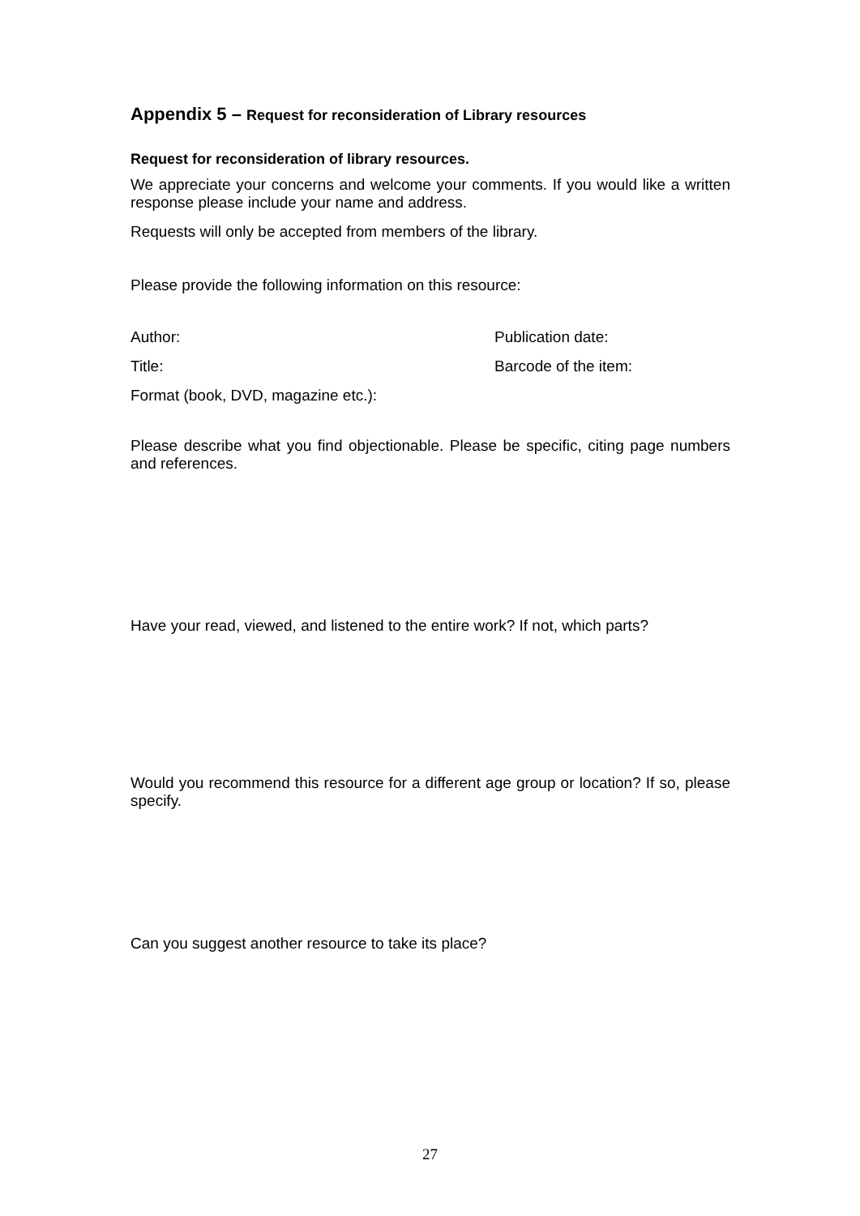Appendix 5 – Request for reconsideration of Library resources
Request for reconsideration of library resources.
We appreciate your concerns and welcome your comments. If you would like a written response please include your name and address.
Requests will only be accepted from members of the library.
Please provide the following information on this resource:
Author: Publication date:
Title: Barcode of the item:
Format (book, DVD, magazine etc.):
Please describe what you find objectionable. Please be specific, citing page numbers and references.
Have your read, viewed, and listened to the entire work? If not, which parts?
Would you recommend this resource for a different age group or location? If so, please specify.
Can you suggest another resource to take its place?
27